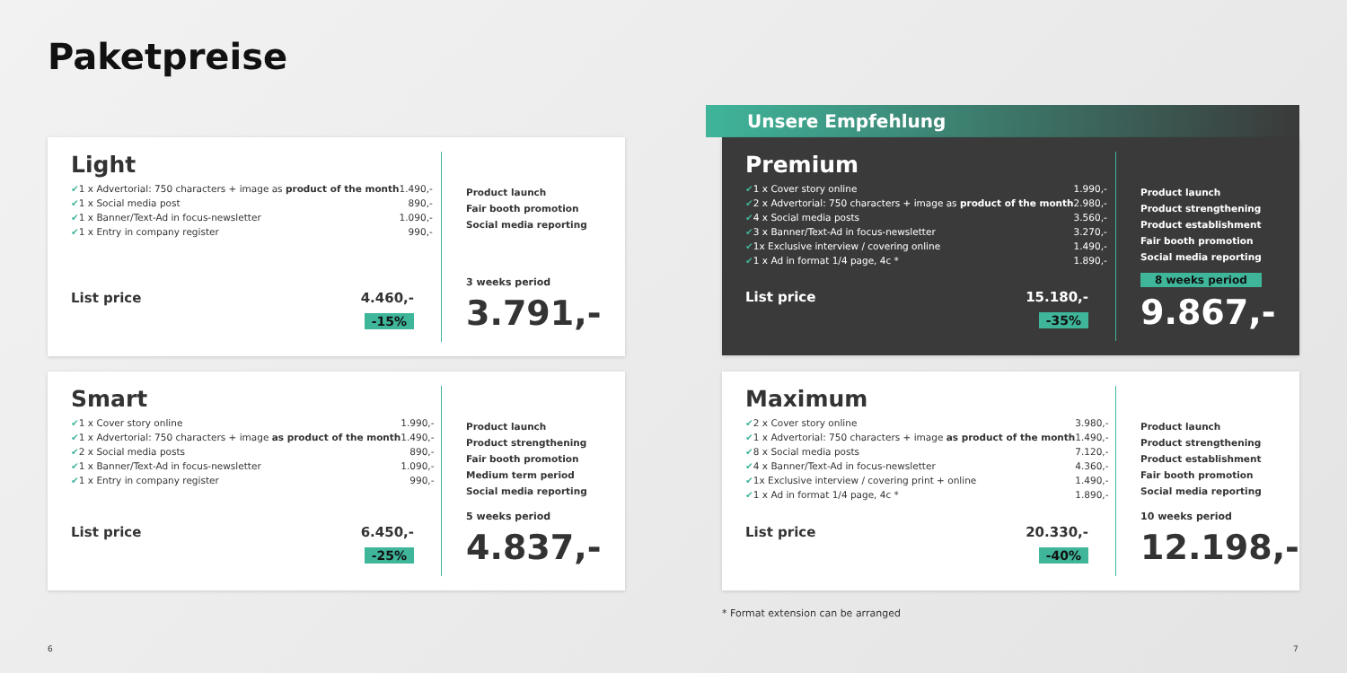Paketpreise
Light
| ✔ | 1 x Advertorial: 750 characters + image as product of the month | 1.490,- |
| ✔ | 1 x Social media post | 890,- |
| ✔ | 1 x Banner/Text-Ad in focus-newsletter | 1.090,- |
| ✔ | 1 x Entry in company register | 990,- |
List price 4.460,-
-15%
Product launch
Fair booth promotion
Social media reporting
3 weeks period
3.791,-
Unsere Empfehlung
Premium
| ✔ | 1 x Cover story online | 1.990,- |
| ✔ | 2 x Advertorial: 750 characters + image as product of the month | 2.980,- |
| ✔ | 4 x Social media posts | 3.560,- |
| ✔ | 3 x Banner/Text-Ad in focus-newsletter | 3.270,- |
| ✔ | 1x Exclusive interview / covering online | 1.490,- |
| ✔ | 1 x Ad in format 1/4 page, 4c * | 1.890,- |
List price 15.180,-
-35%
Product launch
Product strengthening
Product establishment
Fair booth promotion
Social media reporting
8 weeks period
9.867,-
Smart
| ✔ | 1 x Cover story online | 1.990,- |
| ✔ | 1 x Advertorial: 750 characters + image as product of the month | 1.490,- |
| ✔ | 2 x Social media posts | 890,- |
| ✔ | 1 x Banner/Text-Ad in focus-newsletter | 1.090,- |
| ✔ | 1 x Entry in company register | 990,- |
List price 6.450,-
-25%
Product launch
Product strengthening
Fair booth promotion
Medium term period
Social media reporting
5 weeks period
4.837,-
Maximum
| ✔ | 2 x Cover story online | 3.980,- |
| ✔ | 1 x Advertorial: 750 characters + image as product of the month | 1.490,- |
| ✔ | 8 x Social media posts | 7.120,- |
| ✔ | 4 x Banner/Text-Ad in focus-newsletter | 4.360,- |
| ✔ | 1x Exclusive interview / covering print + online | 1.490,- |
| ✔ | 1 x Ad in format 1/4 page, 4c * | 1.890,- |
List price 20.330,-
-40%
Product launch
Product strengthening
Product establishment
Fair booth promotion
Social media reporting
10 weeks period
12.198,-
* Format extension can be arranged
6 7